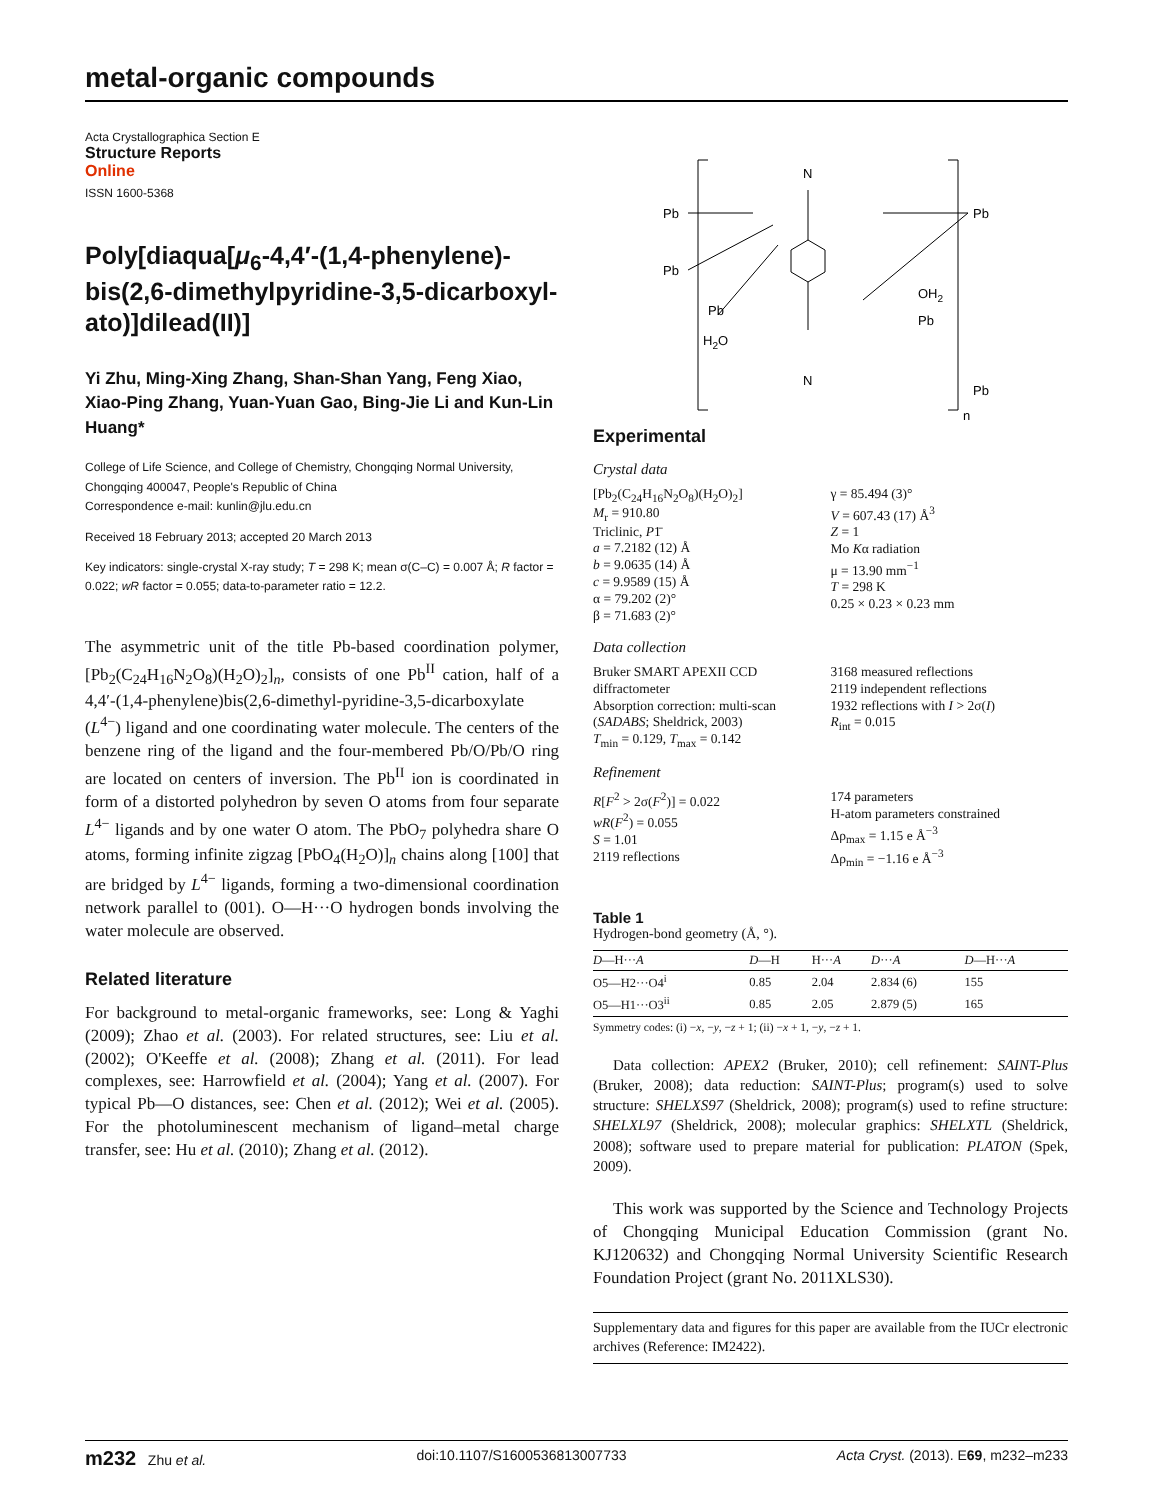metal-organic compounds
Acta Crystallographica Section E
Structure Reports
Online
ISSN 1600-5368
Poly[diaqua[μ<sub>6</sub>-4,4′-(1,4-phenylene)-bis(2,6-dimethylpyridine-3,5-dicarboxyl-ato)]dilead(II)]
Yi Zhu, Ming-Xing Zhang, Shan-Shan Yang, Feng Xiao, Xiao-Ping Zhang, Yuan-Yuan Gao, Bing-Jie Li and Kun-Lin Huang*
College of Life Science, and College of Chemistry, Chongqing Normal University, Chongqing 400047, People's Republic of China
Correspondence e-mail: kunlin@jlu.edu.cn
Received 18 February 2013; accepted 20 March 2013
Key indicators: single-crystal X-ray study; T = 298 K; mean σ(C–C) = 0.007 Å; R factor = 0.022; wR factor = 0.055; data-to-parameter ratio = 12.2.
The asymmetric unit of the title Pb-based coordination polymer, [Pb<sub>2</sub>(C<sub>24</sub>H<sub>16</sub>N<sub>2</sub>O<sub>8</sub>)(H<sub>2</sub>O)<sub>2</sub>]<sub>n</sub>, consists of one Pb<sup>II</sup> cation, half of a 4,4′-(1,4-phenylene)bis(2,6-dimethyl-pyridine-3,5-dicarboxylate (L<sup>4−</sup>) ligand and one coordinating water molecule. The centers of the benzene ring of the ligand and the four-membered Pb/O/Pb/O ring are located on centers of inversion. The Pb<sup>II</sup> ion is coordinated in form of a distorted polyhedron by seven O atoms from four separate L<sup>4−</sup> ligands and by one water O atom. The PbO<sub>7</sub> polyhedra share O atoms, forming infinite zigzag [PbO<sub>4</sub>(H<sub>2</sub>O)]<sub>n</sub> chains along [100] that are bridged by L<sup>4−</sup> ligands, forming a two-dimensional coordination network parallel to (001). O—H···O hydrogen bonds involving the water molecule are observed.
Related literature
For background to metal-organic frameworks, see: Long & Yaghi (2009); Zhao et al. (2003). For related structures, see: Liu et al. (2002); O'Keeffe et al. (2008); Zhang et al. (2011). For lead complexes, see: Harrowfield et al. (2004); Yang et al. (2007). For typical Pb—O distances, see: Chen et al. (2012); Wei et al. (2005). For the photoluminescent mechanism of ligand–metal charge transfer, see: Hu et al. (2010); Zhang et al. (2012).
Pb
Pb
Pb
Pb
N
N
OH2
Pb
H2O
Pb
n
Experimental
Crystal data
[Pb<sub>2</sub>(C<sub>24</sub>H<sub>16</sub>N<sub>2</sub>O<sub>8</sub>)(H<sub>2</sub>O)<sub>2</sub>]
M<sub>r</sub> = 910.80
Triclinic, P1̄
a = 7.2182 (12) Å
b = 9.0635 (14) Å
c = 9.9589 (15) Å
α = 79.202 (2)°
β = 71.683 (2)°
γ = 85.494 (3)°
V = 607.43 (17) Å<sup>3</sup>
Z = 1
Mo Kα radiation
μ = 13.90 mm<sup>−1</sup>
T = 298 K
0.25 × 0.23 × 0.23 mm
Data collection
Bruker SMART APEXII CCD diffractometer
Absorption correction: multi-scan (SADABS; Sheldrick, 2003)
T<sub>min</sub> = 0.129, T<sub>max</sub> = 0.142
3168 measured reflections
2119 independent reflections
1932 reflections with I > 2σ(I)
R<sub>int</sub> = 0.015
Refinement
R[F<sup>2</sup> > 2σ(F<sup>2</sup>)] = 0.022
wR(F<sup>2</sup>) = 0.055
S = 1.01
2119 reflections
174 parameters
H-atom parameters constrained
Δρ<sub>max</sub> = 1.15 e Å<sup>−3</sup>
Δρ<sub>min</sub> = −1.16 e Å<sup>−3</sup>
Table 1
Hydrogen-bond geometry (Å, °).
| D —H··· A | D —H | H··· A | D ··· A | D —H··· A |
| --- | --- | --- | --- | --- |
| O5—H2···O4<sup>i</sup> | 0.85 | 2.04 | 2.834 (6) | 155 |
| O5—H1···O3<sup>ii</sup> | 0.85 | 2.05 | 2.879 (5) | 165 |
Symmetry codes: (i) −x, −y, −z + 1; (ii) −x + 1, −y, −z + 1.
Data collection: APEX2 (Bruker, 2010); cell refinement: SAINT-Plus (Bruker, 2008); data reduction: SAINT-Plus; program(s) used to solve structure: SHELXS97 (Sheldrick, 2008); program(s) used to refine structure: SHELXL97 (Sheldrick, 2008); molecular graphics: SHELXTL (Sheldrick, 2008); software used to prepare material for publication: PLATON (Spek, 2009).
This work was supported by the Science and Technology Projects of Chongqing Municipal Education Commission (grant No. KJ120632) and Chongqing Normal University Scientific Research Foundation Project (grant No. 2011XLS30).
Supplementary data and figures for this paper are available from the IUCr electronic archives (Reference: IM2422).
m232 Zhu et al. doi:10.1107/S1600536813007733 Acta Cryst. (2013). E69, m232–m233